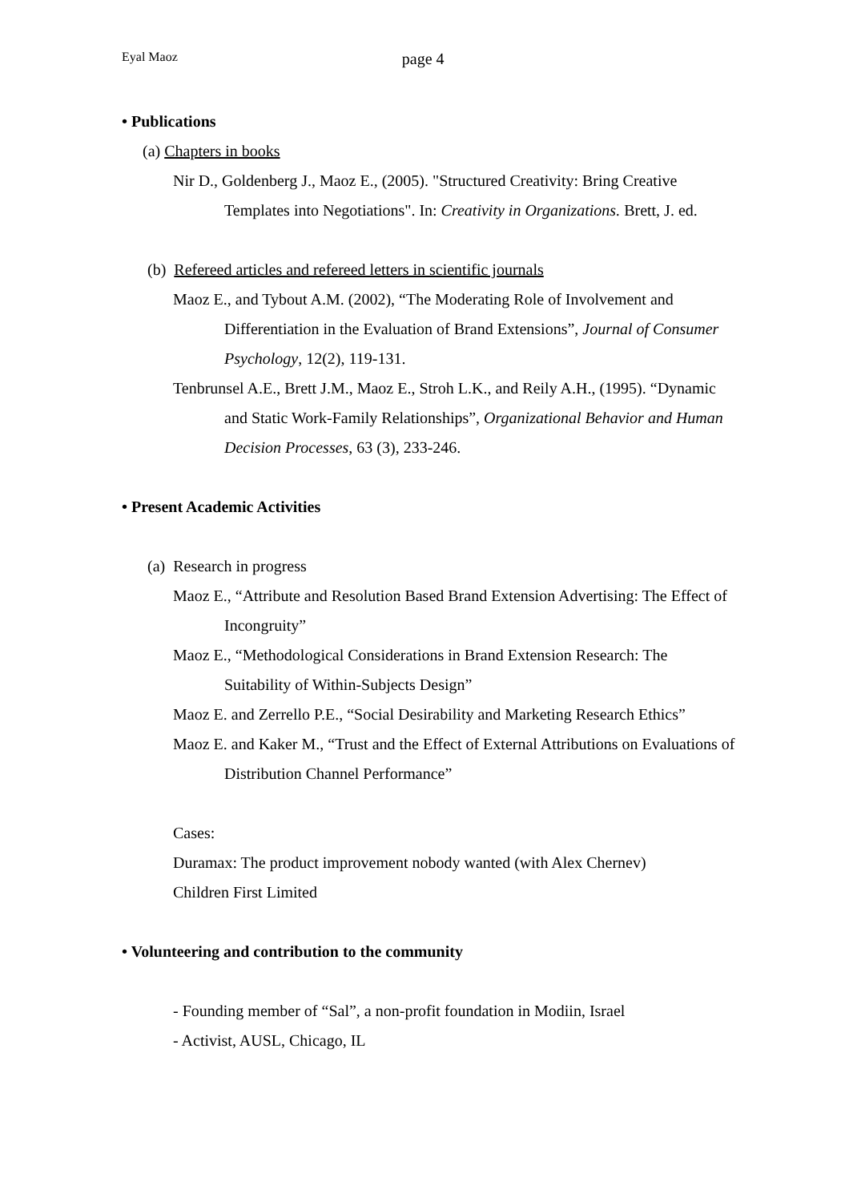Eyal Maoz page 4
• Publications
(a) Chapters in books
Nir D., Goldenberg J., Maoz E., (2005). "Structured Creativity: Bring Creative Templates into Negotiations". In: Creativity in Organizations. Brett, J. ed.
(b) Refereed articles and refereed letters in scientific journals
Maoz E., and Tybout A.M. (2002), “The Moderating Role of Involvement and Differentiation in the Evaluation of Brand Extensions”, Journal of Consumer Psychology, 12(2), 119-131.
Tenbrunsel A.E., Brett J.M., Maoz E., Stroh L.K., and Reily A.H., (1995). “Dynamic and Static Work-Family Relationships”, Organizational Behavior and Human Decision Processes, 63 (3), 233-246.
• Present Academic Activities
(a) Research in progress
Maoz E., “Attribute and Resolution Based Brand Extension Advertising: The Effect of Incongruity”
Maoz E., “Methodological Considerations in Brand Extension Research: The Suitability of Within-Subjects Design”
Maoz E. and Zerrello P.E., “Social Desirability and Marketing Research Ethics”
Maoz E. and Kaker M., “Trust and the Effect of External Attributions on Evaluations of Distribution Channel Performance”
Cases:
Duramax: The product improvement nobody wanted (with Alex Chernev)
Children First Limited
• Volunteering and contribution to the community
- Founding member of “Sal”, a non-profit foundation in Modiin, Israel
- Activist, AUSL, Chicago, IL